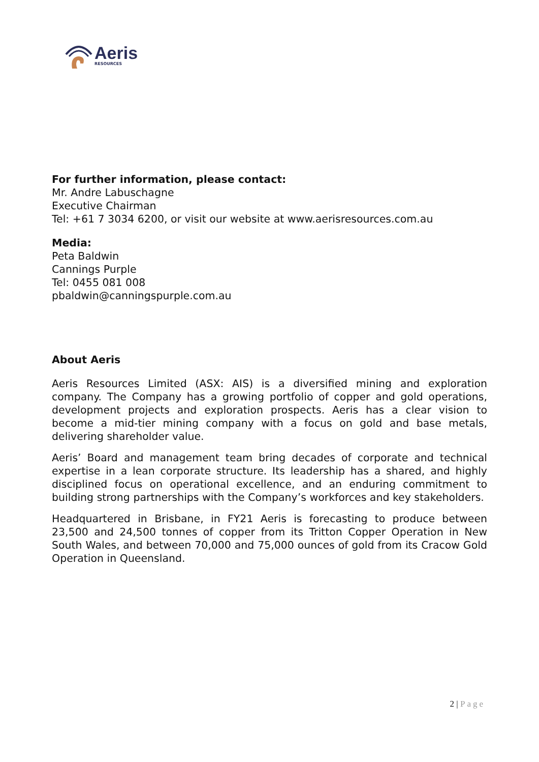Aeris
RESOURCES
For further information, please contact:
Mr. Andre Labuschagne
Executive Chairman
Tel: +61 7 3034 6200, or visit our website at www.aerisresources.com.au
Media:
Peta Baldwin
Cannings Purple
Tel: 0455 081 008
pbaldwin@canningspurple.com.au
About Aeris
Aeris Resources Limited (ASX: AIS) is a diversified mining and exploration company. The Company has a growing portfolio of copper and gold operations, development projects and exploration prospects. Aeris has a clear vision to become a mid-tier mining company with a focus on gold and base metals, delivering shareholder value.
Aeris’ Board and management team bring decades of corporate and technical expertise in a lean corporate structure. Its leadership has a shared, and highly disciplined focus on operational excellence, and an enduring commitment to building strong partnerships with the Company’s workforces and key stakeholders.
Headquartered in Brisbane, in FY21 Aeris is forecasting to produce between 23,500 and 24,500 tonnes of copper from its Tritton Copper Operation in New South Wales, and between 70,000 and 75,000 ounces of gold from its Cracow Gold Operation in Queensland.
2 | Page